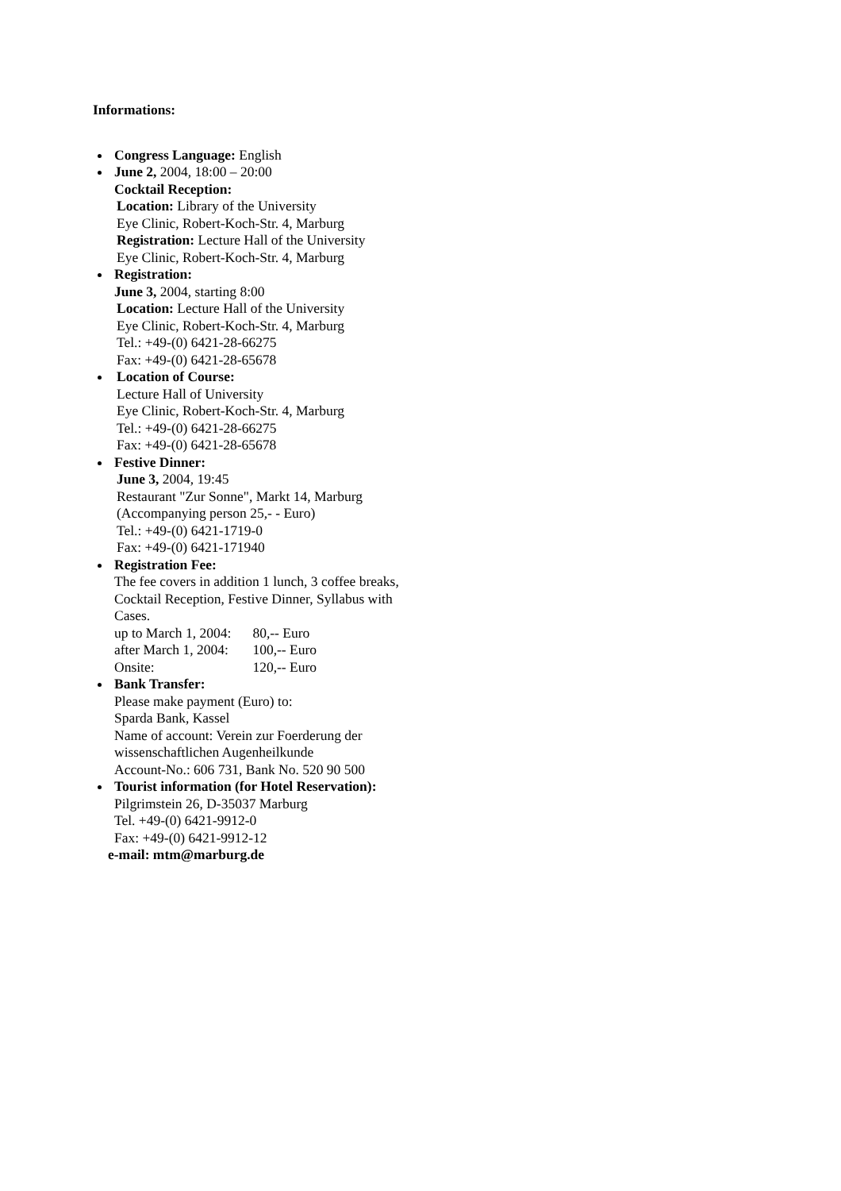Informations:
Congress Language: English
June 2, 2004, 18:00 – 20:00
Cocktail Reception:
Location: Library of the University
Eye Clinic, Robert-Koch-Str. 4, Marburg
Registration: Lecture Hall of the University
Eye Clinic, Robert-Koch-Str. 4, Marburg
Registration:
June 3, 2004, starting 8:00
Location: Lecture Hall of the University
Eye Clinic, Robert-Koch-Str. 4, Marburg
Tel.: +49-(0) 6421-28-66275
Fax: +49-(0) 6421-28-65678
Location of Course:
Lecture Hall of University
Eye Clinic, Robert-Koch-Str. 4, Marburg
Tel.: +49-(0) 6421-28-66275
Fax: +49-(0) 6421-28-65678
Festive Dinner:
June 3, 2004, 19:45
Restaurant "Zur Sonne", Markt 14, Marburg
(Accompanying person 25,- - Euro)
Tel.: +49-(0) 6421-1719-0
Fax: +49-(0) 6421-171940
Registration Fee:
The fee covers in addition 1 lunch, 3 coffee breaks,
Cocktail Reception, Festive Dinner, Syllabus with
Cases.
up to March 1, 2004: 80,-- Euro
after March 1, 2004: 100,-- Euro
Onsite: 120,-- Euro
Bank Transfer:
Please make payment (Euro) to:
Sparda Bank, Kassel
Name of account: Verein zur Foerderung der
wissenschaftlichen Augenheilkunde
Account-No.: 606 731, Bank No. 520 90 500
Tourist information (for Hotel Reservation):
Pilgrimstein 26, D-35037 Marburg
Tel. +49-(0) 6421-9912-0
Fax: +49-(0) 6421-9912-12
e-mail: mtm@marburg.de